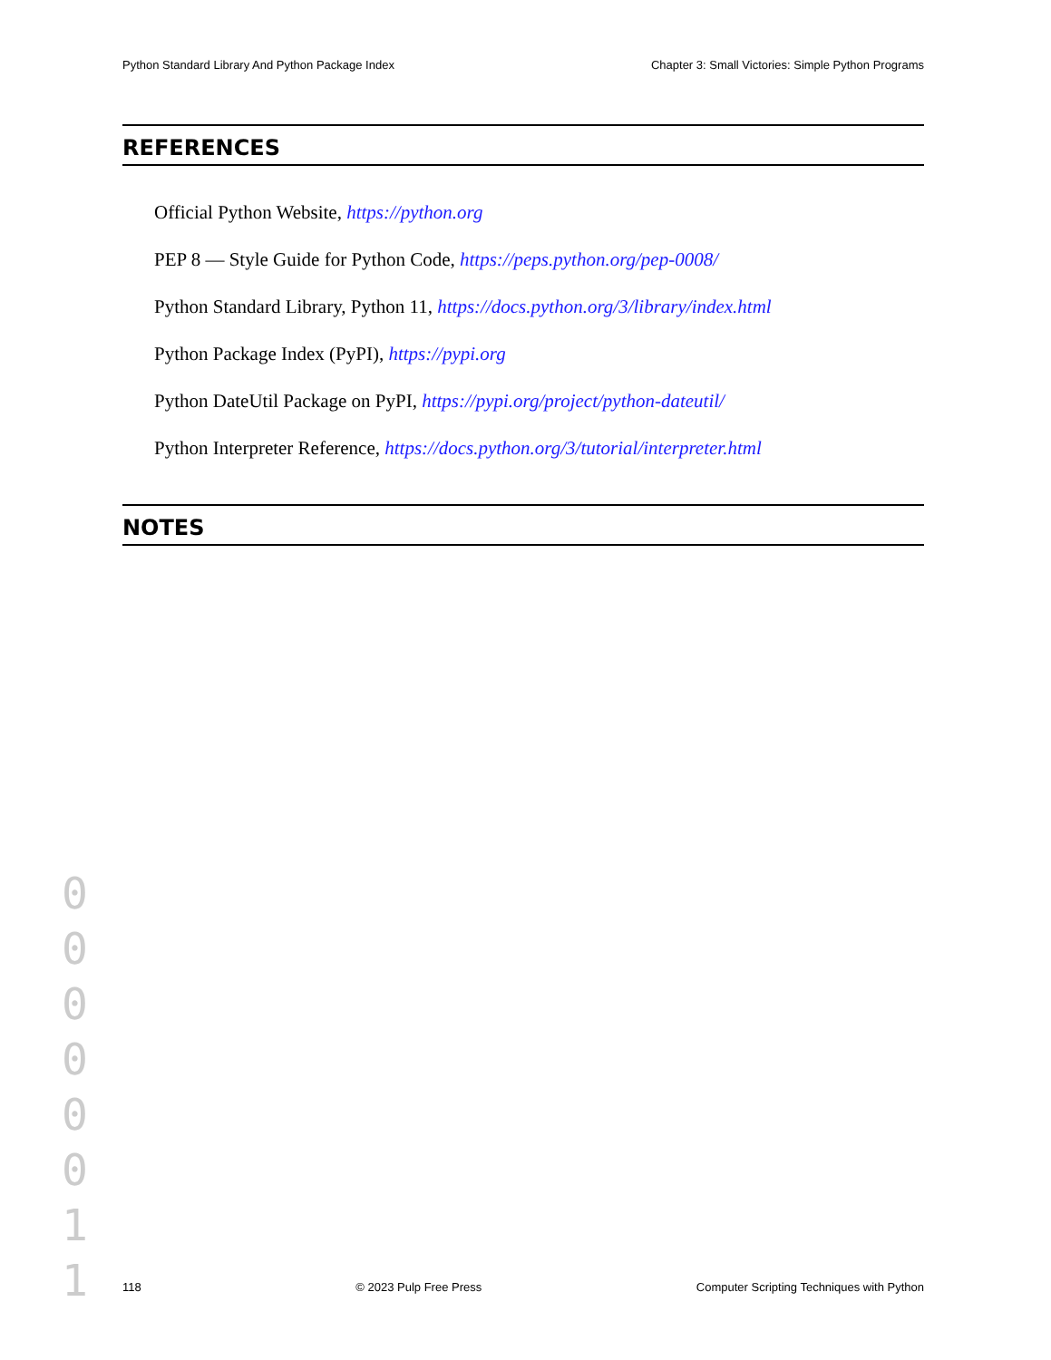Python Standard Library And Python Package Index Chapter 3: Small Victories: Simple Python Programs
REFERENCES
Official Python Website, https://python.org
PEP 8 — Style Guide for Python Code, https://peps.python.org/pep-0008/
Python Standard Library, Python 11, https://docs.python.org/3/library/index.html
Python Package Index (PyPI), https://pypi.org
Python DateUtil Package on PyPI, https://pypi.org/project/python-dateutil/
Python Interpreter Reference, https://docs.python.org/3/tutorial/interpreter.html
NOTES
0 0 0 0 0 0 1 1
118 © 2023 Pulp Free Press Computer Scripting Techniques with Python